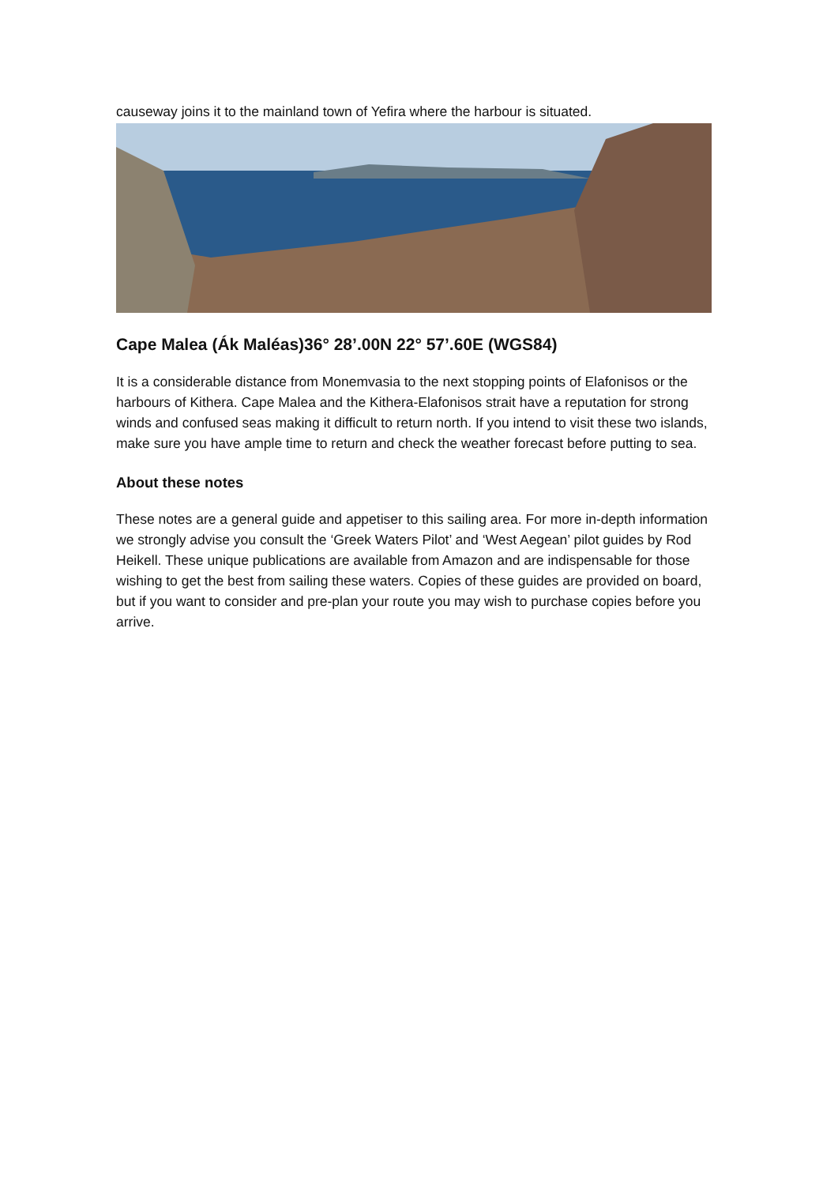causeway joins it to the mainland town of Yefira where the harbour is situated.
Cape Malea (Ák Maléas)36° 28’.00N 22° 57’.60E (WGS84)
It is a considerable distance from Monemvasia to the next stopping points of Elafonisos or the harbours of Kithera. Cape Malea and the Kithera-Elafonisos strait have a reputation for strong winds and confused seas making it difficult to return north. If you intend to visit these two islands, make sure you have ample time to return and check the weather forecast before putting to sea.
About these notes
These notes are a general guide and appetiser to this sailing area. For more in-depth information we strongly advise you consult the ‘Greek Waters Pilot’ and ‘West Aegean’ pilot guides by Rod Heikell. These unique publications are available from Amazon and are indispensable for those wishing to get the best from sailing these waters. Copies of these guides are provided on board, but if you want to consider and pre-plan your route you may wish to purchase copies before you arrive.